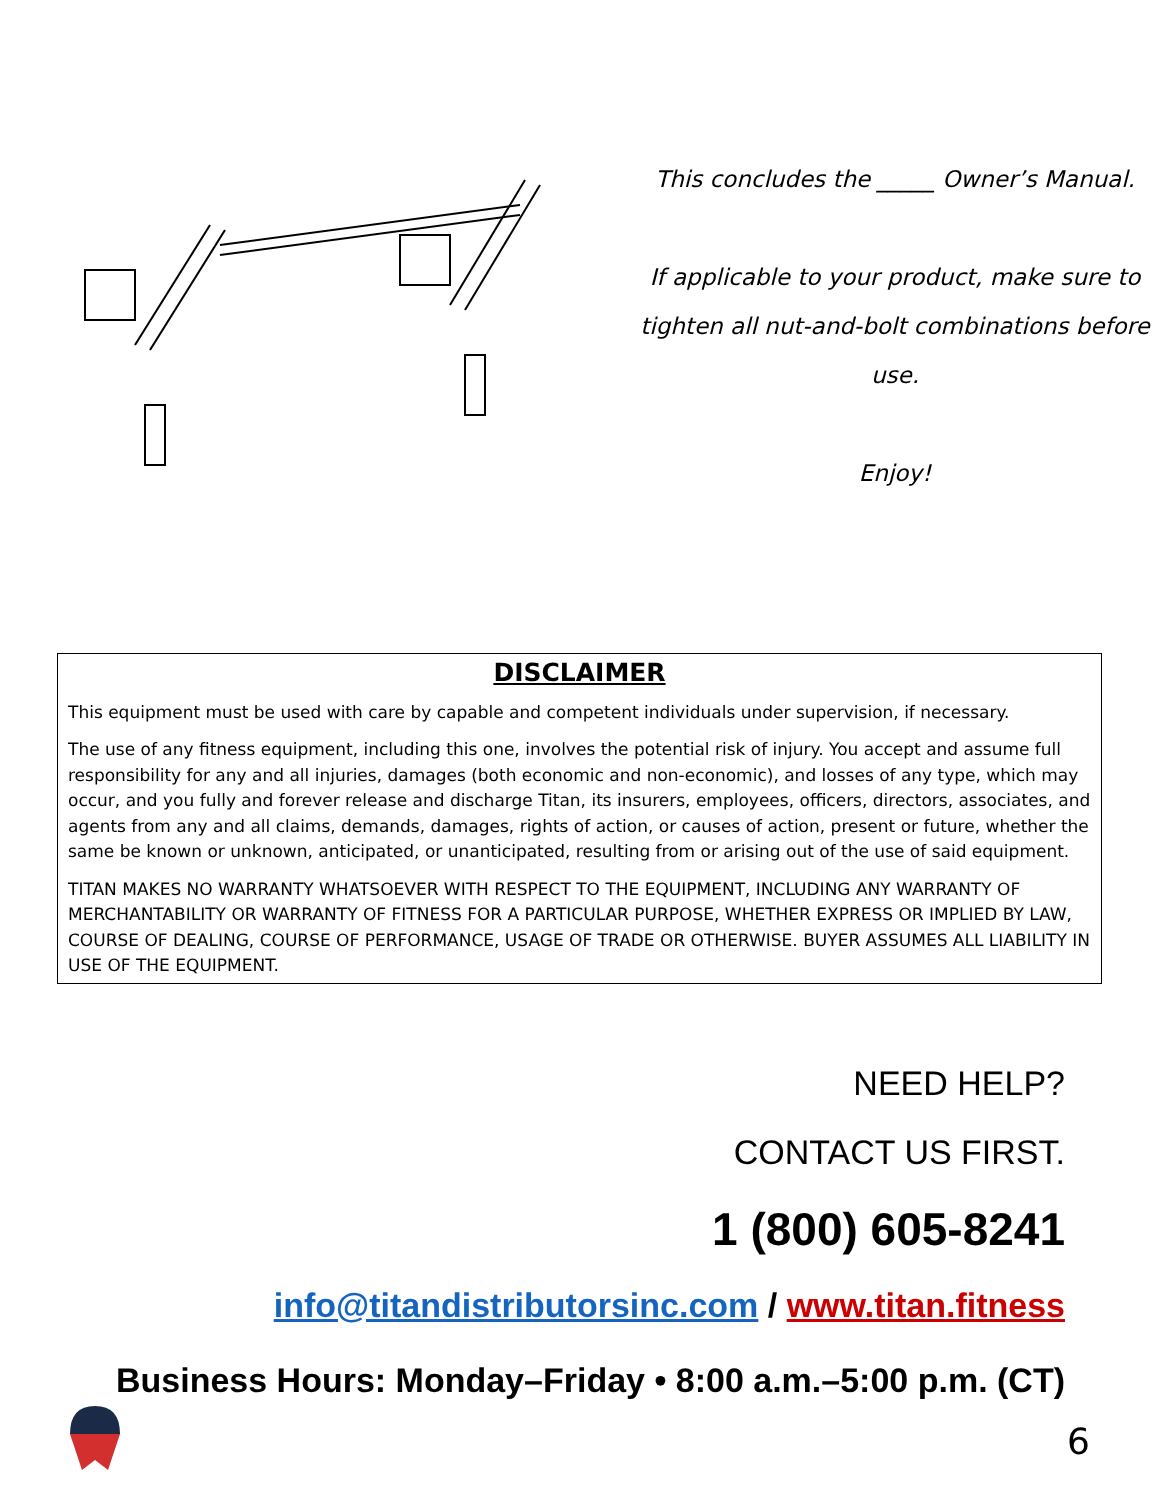This concludes the _____ Owner’s Manual.
If applicable to your product, make sure to
tighten all nut-and-bolt combinations before use.
Enjoy!
DISCLAIMER
This equipment must be used with care by capable and competent individuals under supervision, if necessary.
The use of any fitness equipment, including this one, involves the potential risk of injury. You accept and assume full responsibility for any and all injuries, damages (both economic and non-economic), and losses of any type, which may occur, and you fully and forever release and discharge Titan, its insurers, employees, officers, directors, associates, and agents from any and all claims, demands, damages, rights of action, or causes of action, present or future, whether the same be known or unknown, anticipated, or unanticipated, resulting from or arising out of the use of said equipment.
TITAN MAKES NO WARRANTY WHATSOEVER WITH RESPECT TO THE EQUIPMENT, INCLUDING ANY WARRANTY OF MERCHANTABILITY OR WARRANTY OF FITNESS FOR A PARTICULAR PURPOSE, WHETHER EXPRESS OR IMPLIED BY LAW, COURSE OF DEALING, COURSE OF PERFORMANCE, USAGE OF TRADE OR OTHERWISE. BUYER ASSUMES ALL LIABILITY IN USE OF THE EQUIPMENT.
NEED HELP?
CONTACT US FIRST.
1 (800) 605-8241
info@titandistributorsinc.com / www.titan.fitness
Business Hours: Monday–Friday • 8:00 a.m.–5:00 p.m. (CT)
6